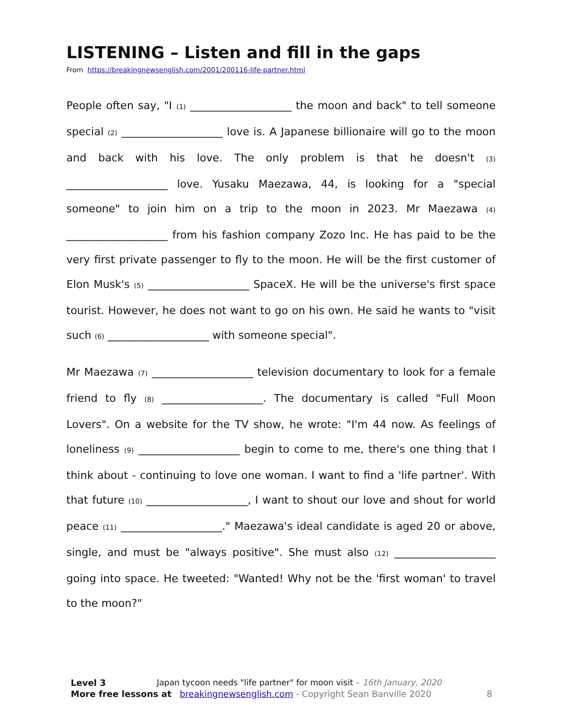LISTENING – Listen and fill in the gaps
From https://breakingnewsenglish.com/2001/200116-life-partner.html
People often say, "I (1) ___________________ the moon and back" to tell someone special (2) ___________________ love is. A Japanese billionaire will go to the moon and back with his love. The only problem is that he doesn't (3) ___________________ love. Yusaku Maezawa, 44, is looking for a "special someone" to join him on a trip to the moon in 2023. Mr Maezawa (4) ___________________ from his fashion company Zozo Inc. He has paid to be the very first private passenger to fly to the moon. He will be the first customer of Elon Musk's (5) ___________________ SpaceX. He will be the universe's first space tourist. However, he does not want to go on his own. He said he wants to "visit such (6) ___________________ with someone special".
Mr Maezawa (7) ___________________ television documentary to look for a female friend to fly (8) ___________________. The documentary is called "Full Moon Lovers". On a website for the TV show, he wrote: "I'm 44 now. As feelings of loneliness (9) ___________________ begin to come to me, there's one thing that I think about - continuing to love one woman. I want to find a 'life partner'. With that future (10) ___________________, I want to shout our love and shout for world peace (11) ___________________." Maezawa's ideal candidate is aged 20 or above, single, and must be "always positive". She must also (12) ___________________ going into space. He tweeted: "Wanted! Why not be the 'first woman' to travel to the moon?"
Level 3 Japan tycoon needs "life partner" for moon visit – 16th January, 2020
More free lessons at breakingnewsenglish.com - Copyright Sean Banville 2020 8